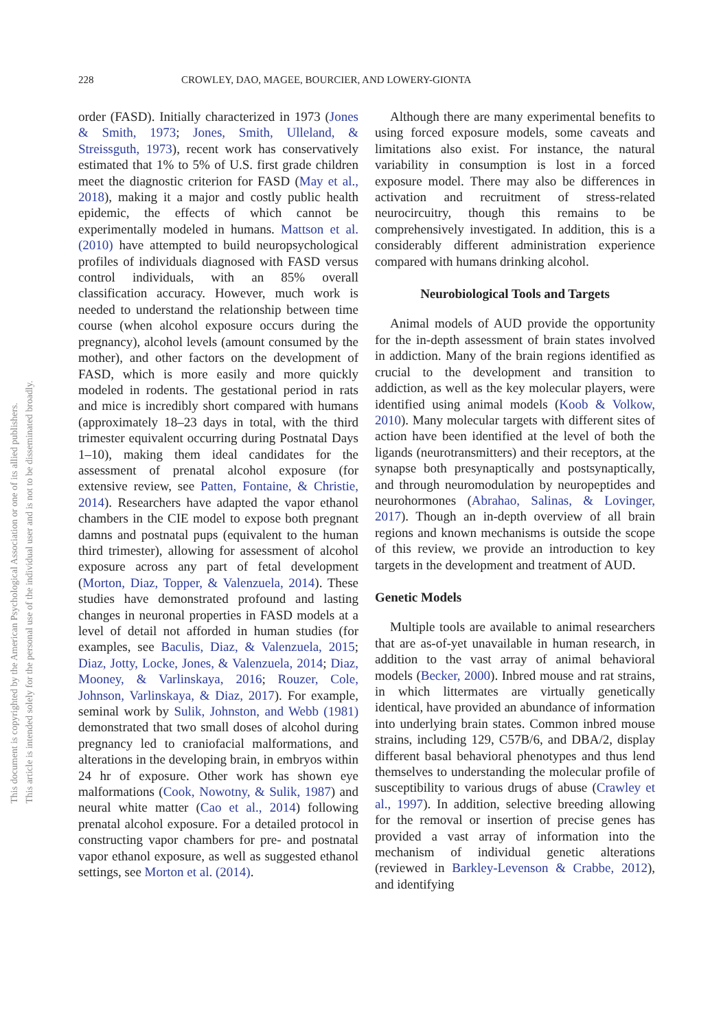228 CROWLEY, DAO, MAGEE, BOURCIER, AND LOWERY-GIONTA
This document is copyrighted by the American Psychological Association or one of its allied publishers.
This article is intended solely for the personal use of the individual user and is not to be disseminated broadly.
order (FASD). Initially characterized in 1973 (Jones & Smith, 1973; Jones, Smith, Ulleland, & Streissguth, 1973), recent work has conservatively estimated that 1% to 5% of U.S. first grade children meet the diagnostic criterion for FASD (May et al., 2018), making it a major and costly public health epidemic, the effects of which cannot be experimentally modeled in humans. Mattson et al. (2010) have attempted to build neuropsychological profiles of individuals diagnosed with FASD versus control individuals, with an 85% overall classification accuracy. However, much work is needed to understand the relationship between time course (when alcohol exposure occurs during the pregnancy), alcohol levels (amount consumed by the mother), and other factors on the development of FASD, which is more easily and more quickly modeled in rodents. The gestational period in rats and mice is incredibly short compared with humans (approximately 18–23 days in total, with the third trimester equivalent occurring during Postnatal Days 1–10), making them ideal candidates for the assessment of prenatal alcohol exposure (for extensive review, see Patten, Fontaine, & Christie, 2014). Researchers have adapted the vapor ethanol chambers in the CIE model to expose both pregnant damns and postnatal pups (equivalent to the human third trimester), allowing for assessment of alcohol exposure across any part of fetal development (Morton, Diaz, Topper, & Valenzuela, 2014). These studies have demonstrated profound and lasting changes in neuronal properties in FASD models at a level of detail not afforded in human studies (for examples, see Baculis, Diaz, & Valenzuela, 2015; Diaz, Jotty, Locke, Jones, & Valenzuela, 2014; Diaz, Mooney, & Varlinskaya, 2016; Rouzer, Cole, Johnson, Varlinskaya, & Diaz, 2017). For example, seminal work by Sulik, Johnston, and Webb (1981) demonstrated that two small doses of alcohol during pregnancy led to craniofacial malformations, and alterations in the developing brain, in embryos within 24 hr of exposure. Other work has shown eye malformations (Cook, Nowotny, & Sulik, 1987) and neural white matter (Cao et al., 2014) following prenatal alcohol exposure. For a detailed protocol in constructing vapor chambers for pre- and postnatal vapor ethanol exposure, as well as suggested ethanol settings, see Morton et al. (2014).
Although there are many experimental benefits to using forced exposure models, some caveats and limitations also exist. For instance, the natural variability in consumption is lost in a forced exposure model. There may also be differences in activation and recruitment of stress-related neurocircuitry, though this remains to be comprehensively investigated. In addition, this is a considerably different administration experience compared with humans drinking alcohol.
Neurobiological Tools and Targets
Animal models of AUD provide the opportunity for the in-depth assessment of brain states involved in addiction. Many of the brain regions identified as crucial to the development and transition to addiction, as well as the key molecular players, were identified using animal models (Koob & Volkow, 2010). Many molecular targets with different sites of action have been identified at the level of both the ligands (neurotransmitters) and their receptors, at the synapse both presynaptically and postsynaptically, and through neuromodulation by neuropeptides and neurohormones (Abrahao, Salinas, & Lovinger, 2017). Though an in-depth overview of all brain regions and known mechanisms is outside the scope of this review, we provide an introduction to key targets in the development and treatment of AUD.
Genetic Models
Multiple tools are available to animal researchers that are as-of-yet unavailable in human research, in addition to the vast array of animal behavioral models (Becker, 2000). Inbred mouse and rat strains, in which littermates are virtually genetically identical, have provided an abundance of information into underlying brain states. Common inbred mouse strains, including 129, C57B/6, and DBA/2, display different basal behavioral phenotypes and thus lend themselves to understanding the molecular profile of susceptibility to various drugs of abuse (Crawley et al., 1997). In addition, selective breeding allowing for the removal or insertion of precise genes has provided a vast array of information into the mechanism of individual genetic alterations (reviewed in Barkley-Levenson & Crabbe, 2012), and identifying